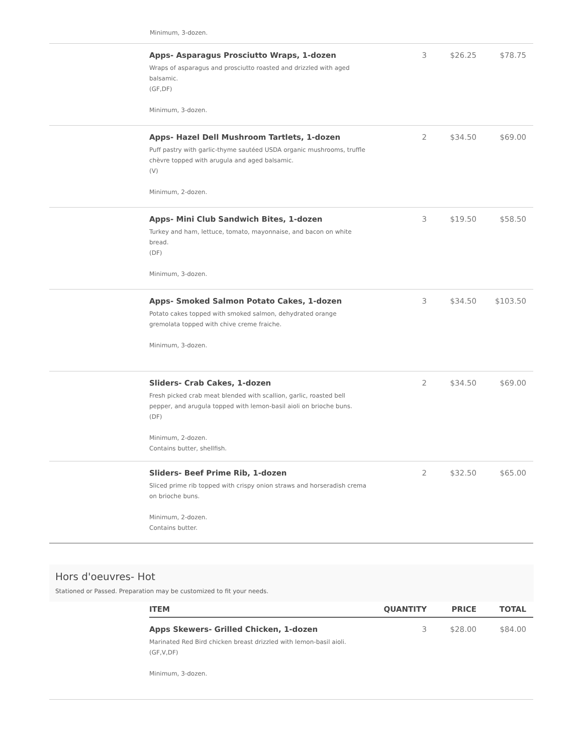Minimum, 3-dozen.
| | Apps- Asparagus Prosciutto Wraps, 1-dozen Wraps of asparagus and prosciutto roasted and drizzled with aged balsamic. (GF,DF) Minimum, 3-dozen. | 3 | $26.25 | $78.75 |
| | Apps- Hazel Dell Mushroom Tartlets, 1-dozen Puff pastry with garlic-thyme sautéed USDA organic mushrooms, truffle chèvre topped with arugula and aged balsamic. (V) Minimum, 2-dozen. | 2 | $34.50 | $69.00 |
| | Apps- Mini Club Sandwich Bites, 1-dozen Turkey and ham, lettuce, tomato, mayonnaise, and bacon on white bread. (DF) Minimum, 3-dozen. | 3 | $19.50 | $58.50 |
| | Apps- Smoked Salmon Potato Cakes, 1-dozen Potato cakes topped with smoked salmon, dehydrated orange gremolata topped with chive creme fraiche. Minimum, 3-dozen. | 3 | $34.50 | $103.50 |
| | Sliders- Crab Cakes, 1-dozen Fresh picked crab meat blended with scallion, garlic, roasted bell pepper, and arugula topped with lemon-basil aioli on brioche buns. (DF) Minimum, 2-dozen. Contains butter, shellfish. | 2 | $34.50 | $69.00 |
| | Sliders- Beef Prime Rib, 1-dozen Sliced prime rib topped with crispy onion straws and horseradish crema on brioche buns. Minimum, 2-dozen. Contains butter. | 2 | $32.50 | $65.00 |
Hors d'oeuvres- Hot
Stationed or Passed. Preparation may be customized to fit your needs.
| | ITEM | QUANTITY | PRICE | TOTAL |
| --- | --- | --- | --- | --- |
| | Apps Skewers- Grilled Chicken, 1-dozen Marinated Red Bird chicken breast drizzled with lemon-basil aioli. (GF,V,DF) Minimum, 3-dozen. | 3 | $28.00 | $84.00 |